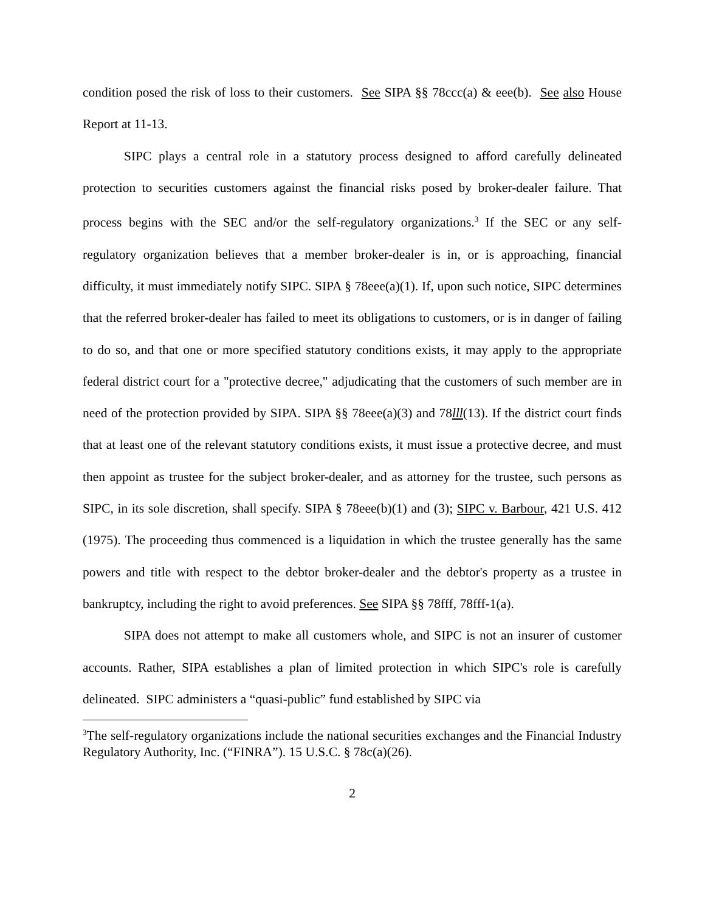condition posed the risk of loss to their customers. See SIPA §§ 78ccc(a) & eee(b). See also House Report at 11-13.
SIPC plays a central role in a statutory process designed to afford carefully delineated protection to securities customers against the financial risks posed by broker-dealer failure. That process begins with the SEC and/or the self-regulatory organizations.<sup>3</sup> If the SEC or any self-regulatory organization believes that a member broker-dealer is in, or is approaching, financial difficulty, it must immediately notify SIPC. SIPA § 78eee(a)(1). If, upon such notice, SIPC determines that the referred broker-dealer has failed to meet its obligations to customers, or is in danger of failing to do so, and that one or more specified statutory conditions exists, it may apply to the appropriate federal district court for a "protective decree," adjudicating that the customers of such member are in need of the protection provided by SIPA. SIPA §§ 78eee(a)(3) and 78lll(13). If the district court finds that at least one of the relevant statutory conditions exists, it must issue a protective decree, and must then appoint as trustee for the subject broker-dealer, and as attorney for the trustee, such persons as SIPC, in its sole discretion, shall specify. SIPA § 78eee(b)(1) and (3); SIPC v. Barbour, 421 U.S. 412 (1975). The proceeding thus commenced is a liquidation in which the trustee generally has the same powers and title with respect to the debtor broker-dealer and the debtor's property as a trustee in bankruptcy, including the right to avoid preferences. See SIPA §§ 78fff, 78fff-1(a).
SIPA does not attempt to make all customers whole, and SIPC is not an insurer of customer accounts. Rather, SIPA establishes a plan of limited protection in which SIPC's role is carefully delineated. SIPC administers a “quasi-public” fund established by SIPC via
<sup>3</sup> The self-regulatory organizations include the national securities exchanges and the Financial Industry Regulatory Authority, Inc. (“FINRA”). 15 U.S.C. § 78c(a)(26).
2